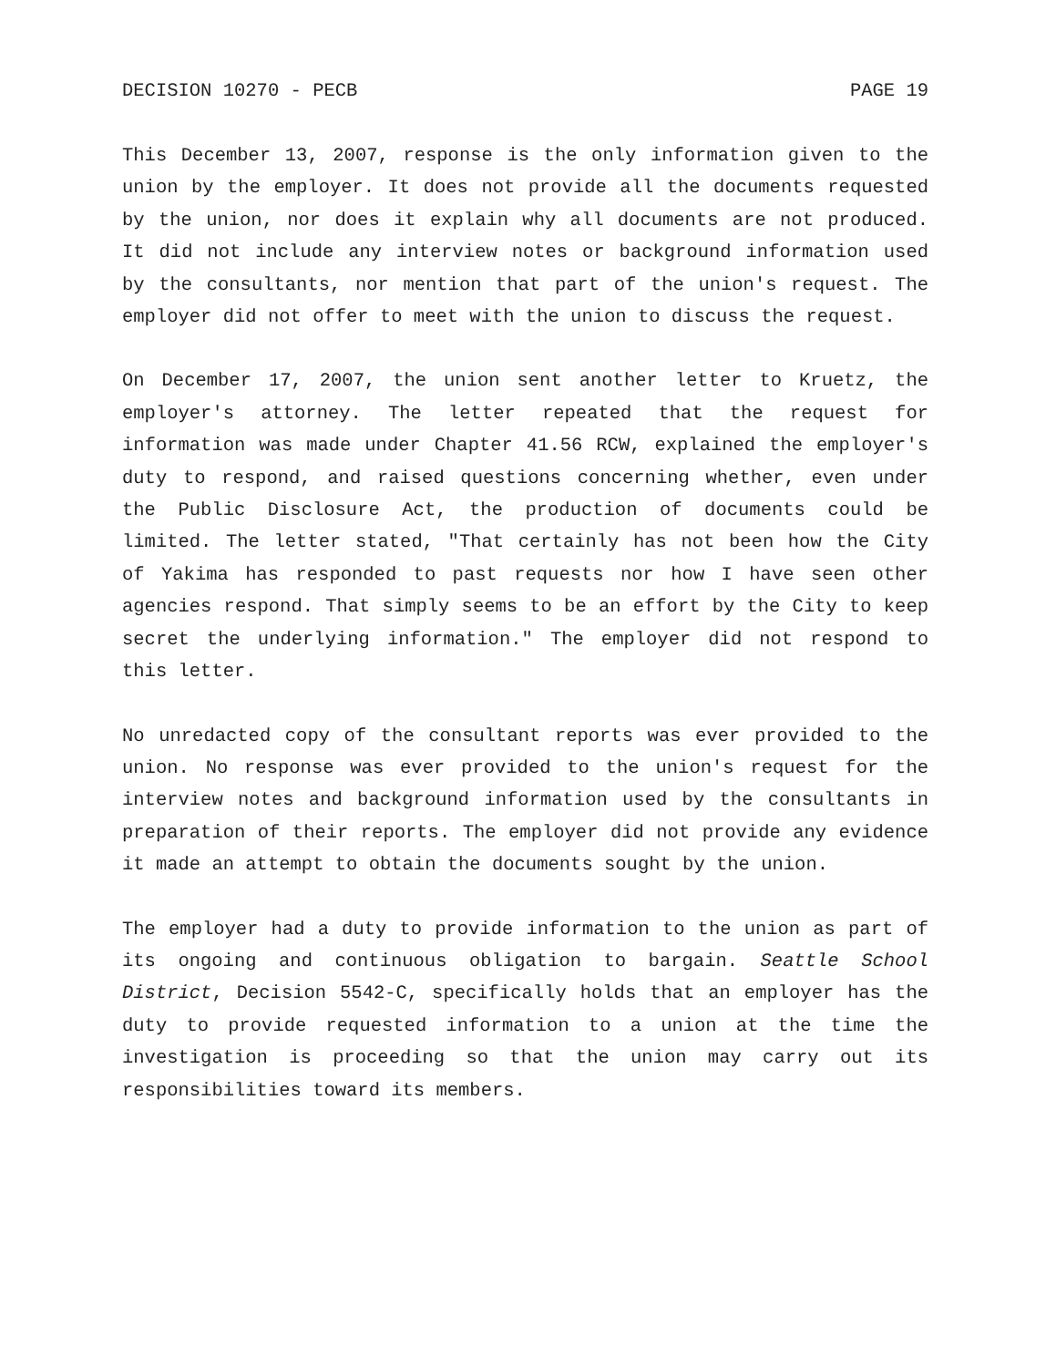DECISION 10270 - PECB PAGE 19
This December 13, 2007, response is the only information given to the union by the employer. It does not provide all the documents requested by the union, nor does it explain why all documents are not produced. It did not include any interview notes or background information used by the consultants, nor mention that part of the union's request. The employer did not offer to meet with the union to discuss the request.
On December 17, 2007, the union sent another letter to Kruetz, the employer's attorney. The letter repeated that the request for information was made under Chapter 41.56 RCW, explained the employer's duty to respond, and raised questions concerning whether, even under the Public Disclosure Act, the production of documents could be limited. The letter stated, "That certainly has not been how the City of Yakima has responded to past requests nor how I have seen other agencies respond. That simply seems to be an effort by the City to keep secret the underlying information." The employer did not respond to this letter.
No unredacted copy of the consultant reports was ever provided to the union. No response was ever provided to the union's request for the interview notes and background information used by the consultants in preparation of their reports. The employer did not provide any evidence it made an attempt to obtain the documents sought by the union.
The employer had a duty to provide information to the union as part of its ongoing and continuous obligation to bargain. Seattle School District, Decision 5542-C, specifically holds that an employer has the duty to provide requested information to a union at the time the investigation is proceeding so that the union may carry out its responsibilities toward its members.